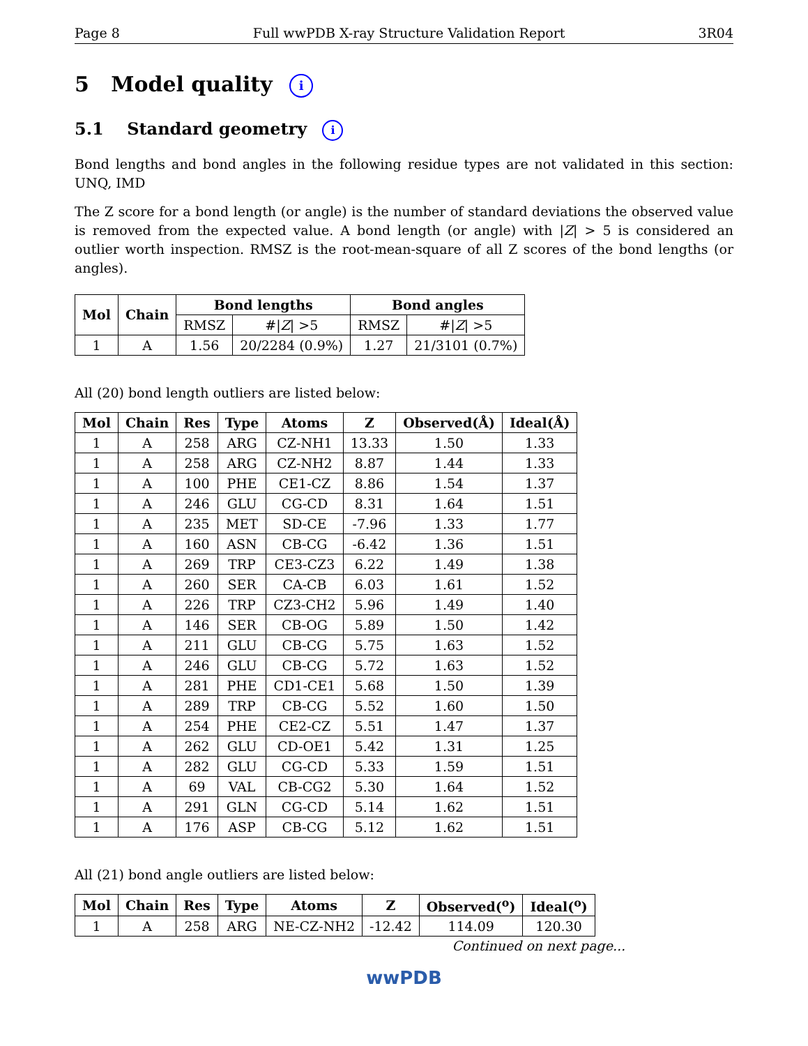Page 8 Full wwPDB X-ray Structure Validation Report 3R04
5 Model quality i
5.1 Standard geometry i
Bond lengths and bond angles in the following residue types are not validated in this section: UNQ, IMD
The Z score for a bond length (or angle) is the number of standard deviations the observed value is removed from the expected value. A bond length (or angle) with |Z| > 5 is considered an outlier worth inspection. RMSZ is the root-mean-square of all Z scores of the bond lengths (or angles).
| Mol | Chain | Bond lengths | | Bond angles | |
| --- | --- | --- | --- | --- | --- |
| | | RMSZ | #/ Z / >5 | RMSZ | #/ Z / >5 |
| 1 | A | 1.56 | 20/2284 (0.9%) | 1.27 | 21/3101 (0.7%) |
All (20) bond length outliers are listed below:
| Mol | Chain | Res | Type | Atoms | Z | Observed(Å) | Ideal(Å) |
| --- | --- | --- | --- | --- | --- | --- | --- |
| 1 | A | 258 | ARG | CZ-NH1 | 13.33 | 1.50 | 1.33 |
| 1 | A | 258 | ARG | CZ-NH2 | 8.87 | 1.44 | 1.33 |
| 1 | A | 100 | PHE | CE1-CZ | 8.86 | 1.54 | 1.37 |
| 1 | A | 246 | GLU | CG-CD | 8.31 | 1.64 | 1.51 |
| 1 | A | 235 | MET | SD-CE | -7.96 | 1.33 | 1.77 |
| 1 | A | 160 | ASN | CB-CG | -6.42 | 1.36 | 1.51 |
| 1 | A | 269 | TRP | CE3-CZ3 | 6.22 | 1.49 | 1.38 |
| 1 | A | 260 | SER | CA-CB | 6.03 | 1.61 | 1.52 |
| 1 | A | 226 | TRP | CZ3-CH2 | 5.96 | 1.49 | 1.40 |
| 1 | A | 146 | SER | CB-OG | 5.89 | 1.50 | 1.42 |
| 1 | A | 211 | GLU | CB-CG | 5.75 | 1.63 | 1.52 |
| 1 | A | 246 | GLU | CB-CG | 5.72 | 1.63 | 1.52 |
| 1 | A | 281 | PHE | CD1-CE1 | 5.68 | 1.50 | 1.39 |
| 1 | A | 289 | TRP | CB-CG | 5.52 | 1.60 | 1.50 |
| 1 | A | 254 | PHE | CE2-CZ | 5.51 | 1.47 | 1.37 |
| 1 | A | 262 | GLU | CD-OE1 | 5.42 | 1.31 | 1.25 |
| 1 | A | 282 | GLU | CG-CD | 5.33 | 1.59 | 1.51 |
| 1 | A | 69 | VAL | CB-CG2 | 5.30 | 1.64 | 1.52 |
| 1 | A | 291 | GLN | CG-CD | 5.14 | 1.62 | 1.51 |
| 1 | A | 176 | ASP | CB-CG | 5.12 | 1.62 | 1.51 |
All (21) bond angle outliers are listed below:
| Mol | Chain | Res | Type | Atoms | Z | Observed(<sup>o</sup>) | Ideal(<sup>o</sup>) |
| --- | --- | --- | --- | --- | --- | --- | --- |
| 1 | A | 258 | ARG | NE-CZ-NH2 | -12.42 | 114.09 | 120.30 |
Continued on next page...
wwPDB